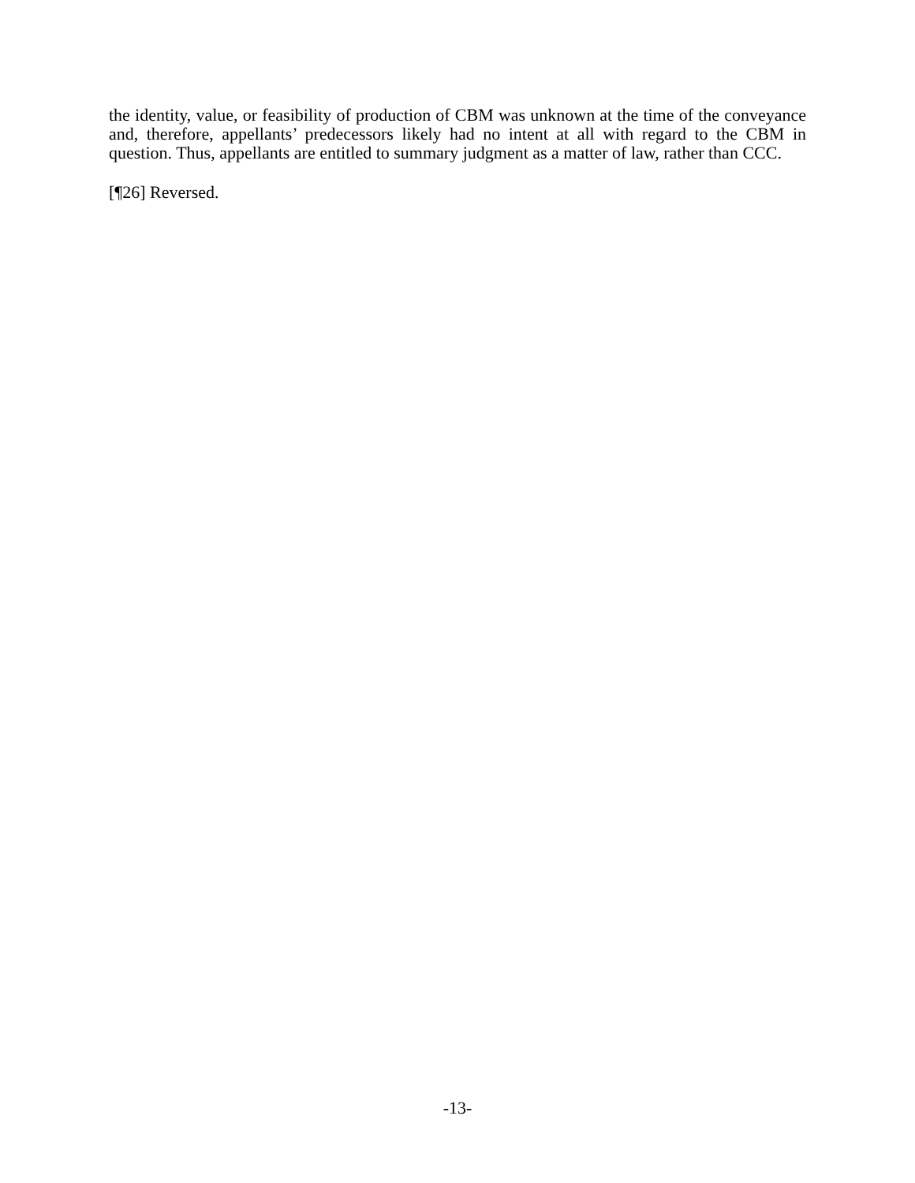the identity, value, or feasibility of production of CBM was unknown at the time of the conveyance and, therefore, appellants’ predecessors likely had no intent at all with regard to the CBM in question. Thus, appellants are entitled to summary judgment as a matter of law, rather than CCC.
[¶26] Reversed.
-13-